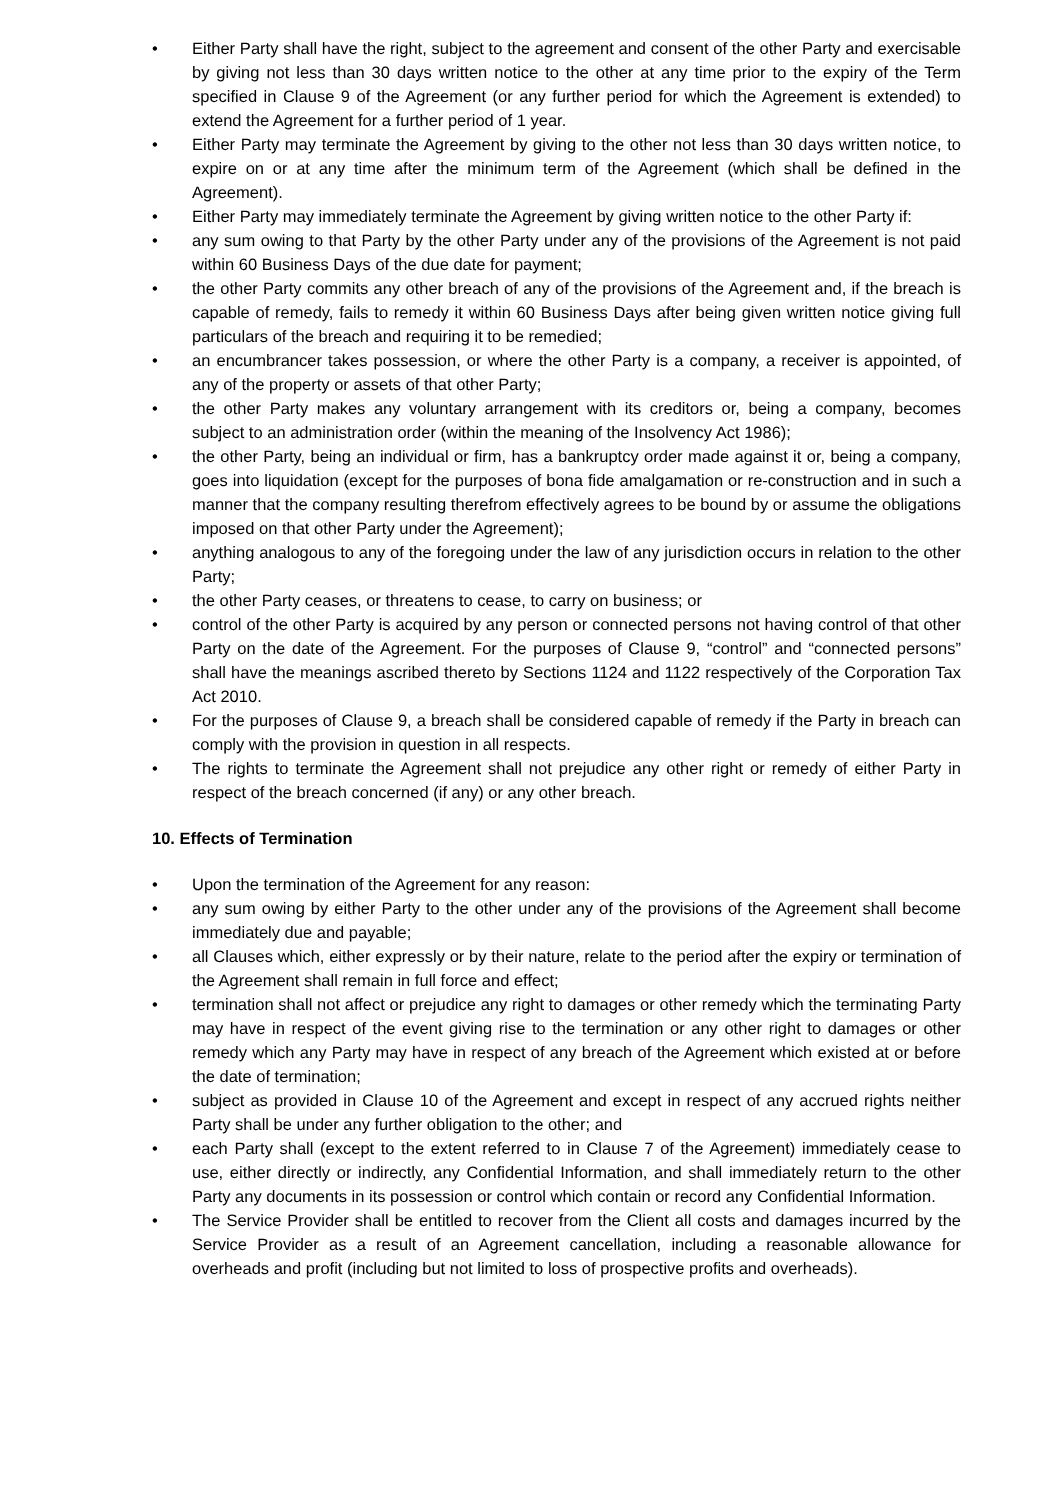• Either Party shall have the right, subject to the agreement and consent of the other Party and exercisable by giving not less than 30 days written notice to the other at any time prior to the expiry of the Term specified in Clause 9 of the Agreement (or any further period for which the Agreement is extended) to extend the Agreement for a further period of 1 year.
• Either Party may terminate the Agreement by giving to the other not less than 30 days written notice, to expire on or at any time after the minimum term of the Agreement (which shall be defined in the Agreement).
• Either Party may immediately terminate the Agreement by giving written notice to the other Party if:
• any sum owing to that Party by the other Party under any of the provisions of the Agreement is not paid within 60 Business Days of the due date for payment;
• the other Party commits any other breach of any of the provisions of the Agreement and, if the breach is capable of remedy, fails to remedy it within 60 Business Days after being given written notice giving full particulars of the breach and requiring it to be remedied;
• an encumbrancer takes possession, or where the other Party is a company, a receiver is appointed, of any of the property or assets of that other Party;
• the other Party makes any voluntary arrangement with its creditors or, being a company, becomes subject to an administration order (within the meaning of the Insolvency Act 1986);
• the other Party, being an individual or firm, has a bankruptcy order made against it or, being a company, goes into liquidation (except for the purposes of bona fide amalgamation or re-construction and in such a manner that the company resulting therefrom effectively agrees to be bound by or assume the obligations imposed on that other Party under the Agreement);
• anything analogous to any of the foregoing under the law of any jurisdiction occurs in relation to the other Party;
• the other Party ceases, or threatens to cease, to carry on business; or
• control of the other Party is acquired by any person or connected persons not having control of that other Party on the date of the Agreement. For the purposes of Clause 9, “control” and “connected persons” shall have the meanings ascribed thereto by Sections 1124 and 1122 respectively of the Corporation Tax Act 2010.
• For the purposes of Clause 9, a breach shall be considered capable of remedy if the Party in breach can comply with the provision in question in all respects.
• The rights to terminate the Agreement shall not prejudice any other right or remedy of either Party in respect of the breach concerned (if any) or any other breach.
10. Effects of Termination
• Upon the termination of the Agreement for any reason:
• any sum owing by either Party to the other under any of the provisions of the Agreement shall become immediately due and payable;
• all Clauses which, either expressly or by their nature, relate to the period after the expiry or termination of the Agreement shall remain in full force and effect;
• termination shall not affect or prejudice any right to damages or other remedy which the terminating Party may have in respect of the event giving rise to the termination or any other right to damages or other remedy which any Party may have in respect of any breach of the Agreement which existed at or before the date of termination;
• subject as provided in Clause 10 of the Agreement and except in respect of any accrued rights neither Party shall be under any further obligation to the other; and
• each Party shall (except to the extent referred to in Clause 7 of the Agreement) immediately cease to use, either directly or indirectly, any Confidential Information, and shall immediately return to the other Party any documents in its possession or control which contain or record any Confidential Information.
• The Service Provider shall be entitled to recover from the Client all costs and damages incurred by the Service Provider as a result of an Agreement cancellation, including a reasonable allowance for overheads and profit (including but not limited to loss of prospective profits and overheads).